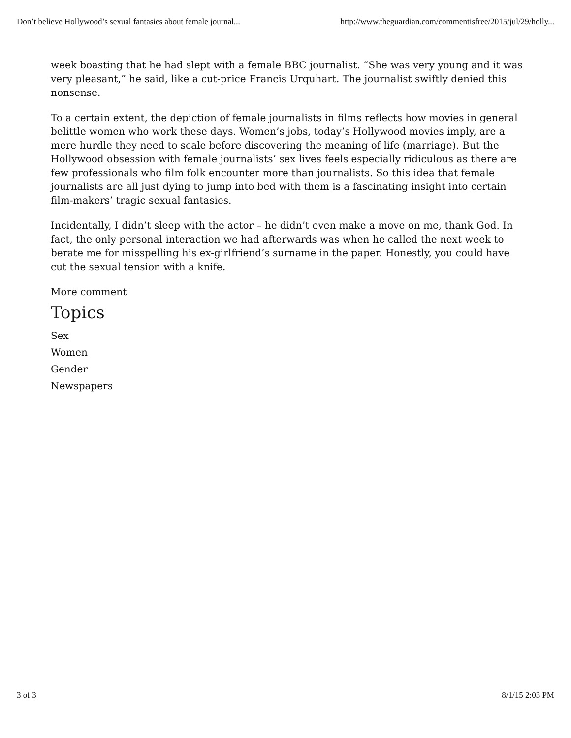Don’t believe Hollywood’s sexual fantasies about female journal... http://www.theguardian.com/commentisfree/2015/jul/29/holly...
week boasting that he had slept with a female BBC journalist. “She was very young and it was very pleasant,” he said, like a cut-price Francis Urquhart. The journalist swiftly denied this nonsense.
To a certain extent, the depiction of female journalists in films reflects how movies in general belittle women who work these days. Women’s jobs, today’s Hollywood movies imply, are a mere hurdle they need to scale before discovering the meaning of life (marriage). But the Hollywood obsession with female journalists’ sex lives feels especially ridiculous as there are few professionals who film folk encounter more than journalists. So this idea that female journalists are all just dying to jump into bed with them is a fascinating insight into certain film-makers’ tragic sexual fantasies.
Incidentally, I didn’t sleep with the actor – he didn’t even make a move on me, thank God. In fact, the only personal interaction we had afterwards was when he called the next week to berate me for misspelling his ex-girlfriend’s surname in the paper. Honestly, you could have cut the sexual tension with a knife.
More comment
Topics
Sex
Women
Gender
Newspapers
3 of 3 8/1/15 2:03 PM